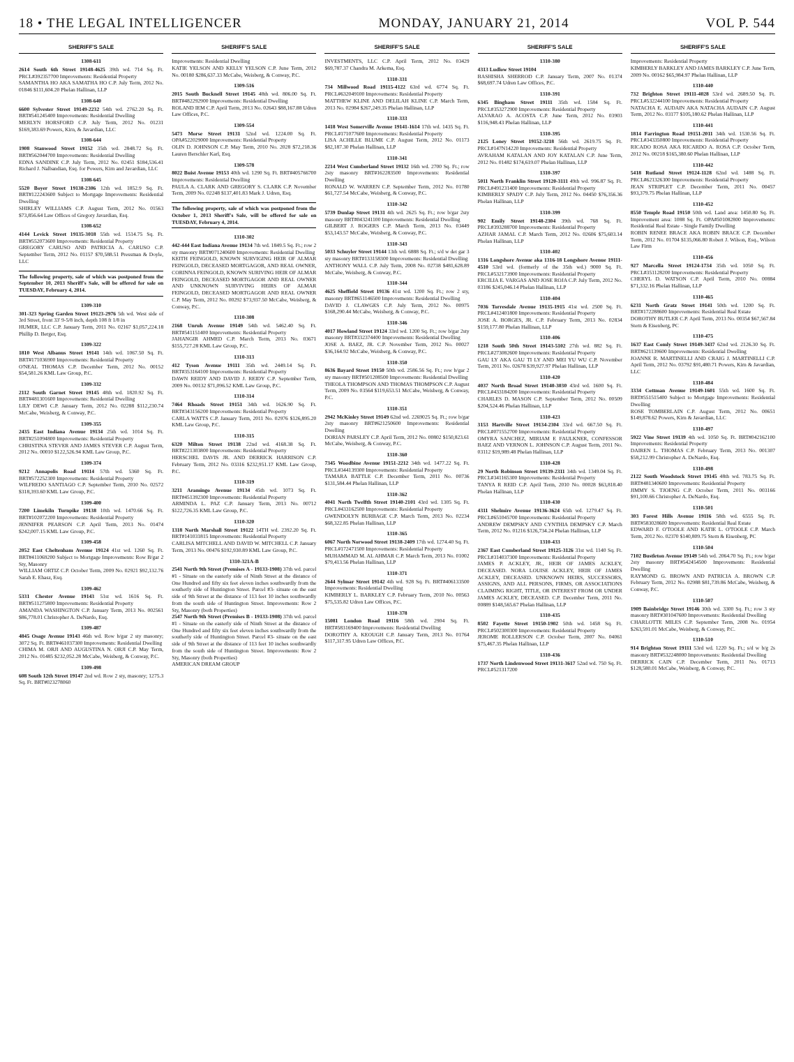18 • THE LEGAL INTELLIGENCER MONDAY, JANUARY 21, 2014 VOL P. 544
SHERIFF'S SALE
1308-611
2614 South 6th Street 19148-4625 39th wd. 714 Sq. Ft. PRCL#392357700 Improvements: Residential Property
SAMANTHA HO AKA SAMATHA HO C.P. July Term, 2012 No. 01846 $111,604.20 Phelan Hallinan, LLP
1308-640
6600 Sylvester Street 19149-2232 54th wd. 2762.20 Sq. Ft. BRT#541245400 Improvements: Residential Dwelling
MERLYN HORSFORD C.P. July Term, 2012 No. 01231 $169,383.69 Powers, Kirn, & Javardian, LLC
1308-644
1908 Stanwood Street 19152 35th wd. 2848.72 Sq. Ft. BRT#562044700 Improvements: Residential Dwelling
EDNA SANDINE C.P. July Term, 2012 No. 02451 $184,536.41 Richard J. Nalbandian, Esq. for Powers, Kirn and Javardian, LLC
1308-645
5520 Boyer Street 19138-2306 12th wd. 1852.9 Sq. Ft. BRT#122243600 Subject to Mortgage Improvements: Residential Dwelling
SHIRLEY WILLIAMS C.P. August Term, 2012 No. 01563 $73,856.64 Law Offices of Gregory Javardian, Esq.
1308-652
4144 Levick Street 19135-3018 55th wd. 1514.75 Sq. Ft. BRT#552073600 Improvements: Residential Property
GREGORY CARUSO AND PATRICIA A. CARUSO C.P. September Term, 2012 No. 01157 $70,588.51 Pressman & Doyle, LLC
The following property, sale of which was postponed from the September 10, 2013 Sheriff's Sale, will be offered for sale on TUESDAY, February 4, 2014.
1309-310
301-323 Spring Garden Street 19123-2976 5th wd. West side of 3rd Street, front 33' 9-5/8 inch, depth 108 ft 1/8 in
HUMER, LLC C.P. January Term, 2011 No. 02167 $1,057,224.18 Phillip D. Berger, Esq.
1309-322
1810 West Albanus Street 19141 14th wd. 1067.50 Sq. Ft. BRT#171036900 Improvements: Residential Property
O'NEAL THOMAS C.P. December Term, 2012 No. 00152 $54,581.26 KML Law Group, P.C.
1309-332
2112 South Garnet Street 19145 48th wd. 1820.92 Sq. Ft. BRT#481301600 Improvements: Residential Dwelling
LILY DEWI C.P. January Term, 2012 No. 02288 $112,230.74 McCabe, Weisberg, & Conway, P.C.
1309-355
2435 East Indiana Avenue 19134 25th wd. 1014 Sq. Ft. BRT#251094800 Improvements: Residential Property
CHRISTINA STEVER AND JAMES STEVER C.P. August Term, 2012 No. 00010 $122,526.94 KML Law Group, P.C.
1309-374
9212 Annapolis Road 19114 57th wd. 5360 Sq. Ft. BRT#572252300 Improvements: Residential Property
WILFREDO SANTIAGO C.P. September Term, 2010 No. 02572 $318,393.60 KML Law Group, P.C.
1309-400
7200 Limekiln Turnpike 19138 10th wd. 1470.66 Sq. Ft. BRT#102072200 Improvements: Residential Property
JENNIFER PEARSON C.P. April Term, 2013 No. 01474 $242,007.15 KML Law Group, P.C.
1309-458
2052 East Cheltenham Avenue 19124 41st wd. 1260 Sq. Ft. BRT#411069200 Subject to Mortgage Improvements: Row B/gar 2 Sty, Masonry
WILLIAM ORTIZ C.P. October Term, 2009 No. 02921 $92,132.76 Sarah E. Ehasz, Esq.
1309-462
5331 Chester Avenue 19143 51st wd. 1616 Sq. Ft. BRT#511275800 Improvements: Residential Property
AMANDA WASHINGTON C.P. January Term, 2013 No. 002561 $86,778.01 Christopher A. DeNardo, Esq.
1309-487
4845 Osage Avenue 19143 46th wd. Row b/gar 2 sty masonry; 3072 Sq. Ft. BRT#461037300 Improvements: Residential Dwelling
CHIMA M. ORJI AND AUGUSTINA N. ORJI C.P. May Term, 2012 No. 01485 $232,052.28 McCabe, Weisberg, & Conway, P.C.
1309-498
608 South 12th Street 19147 2nd wd. Row 2 sty, masonry; 1275.3 Sq. Ft. BRT#023278060
SHERIFF'S SALE
Improvements: Residential Dwelling
KATIE YELSON AND KELLY YELSON C.P. June Term, 2012 No. 00180 $286,637.33 McCabe, Weisberg, & Conway, P.C.
1309-516
2015 South Bucknell Street 19145 48th wd. 806.00 Sq. Ft. BRT#482292900 Improvements: Residential Dwelling
ROLAND IEM C.P. April Term, 2013 No. 02643 $88,167.88 Udren Law Offices, P.C.
1309-554
5473 Morse Street 19131 52nd wd. 1224.00 Sq. Ft. OPA#522029000 Improvements: Residential Property
OLIN D. JOHNSON C.P. May Term, 2010 No. 2028 $72,218.36 Lauren Berschler Karl, Esq.
1309-578
8022 Buist Avenue 19153 40th wd. 1290 Sq. Ft. BRT#405766700 Improvements: Residential Dwelling
PAULA A. CLARK AND GREGORY S. CLARK C.P. November Term, 2009 No. 02248 $137,401.83 Mark J. Udren, Esq.
The following property, sale of which was postponed from the October 1, 2013 Sheriff's Sale, will be offered for sale on TUESDAY, February 4, 2014.
1310-302
442-444 East Indiana Avenue 19134 7th wd. 1849.5 Sq. Ft.; row 2 sty masonry BRT#071240600 Improvements: Residential Dwelling
KEITH FEINGOLD, KNOWN SURVIGING HEIR OF ALMAR FEINGOLD, DECEASED MORTGAGOR, AND REAL OWNER, CORINNA FEINGOLD, KNOWN SURIVING HEIR OF ALMAR FEINGOLD, DECEASED MORTGAGOR AND REAL OWNER AND UNKNOWN SURVIVING HEIRS OF ALMAR FEINGOLD, DECEASED MORTGAGOR AND REAL OWNER C.P. May Term, 2012 No. 00292 $73,937.50 McCabe, Weisberg, & Conway, P.C.
1310-308
2168 Unruh Avenue 19149 54th wd. 5462.40 Sq. Ft. BRT#541151400 Improvements: Residential Property
JAHANGIR AHMED C.P. March Term, 2013 No. 03671 $155,727.28 KML Law Group, P.C.
1310-313
412 Tyson Avenue 19111 35th wd. 2449.14 Sq. Ft. BRT#353164100 Improvements: Residential Property
DAWN REIDY AND DAVID J. REIDY C.P. September Term, 2009 No. 00132 $71,096.52 KML Law Group, P.C.
1310-314
7464 Rhoads Street 19151 34th wd. 1626.90 Sq. Ft. BRT#343156200 Improvements: Residential Property
CARLA WATTS C.P. January Term, 2011 No. 02976 $126,895.20 KML Law Group, P.C.
1310-315
6320 Milton Street 19138 22nd wd. 4168.38 Sq. Ft. BRT#221303800 Improvements: Residential Property
HERSCHEL DAVIS JR. AND DERRICK HARRISON C.P. February Term, 2012 No. 03316 $232,951.17 KML Law Group, P.C.
1310-319
3211 Aramingo Avenue 19134 45th wd. 1073 Sq. Ft. BRT#451392300 Improvements: Residential Property
ARMINDA L. PAZ C.P. January Term, 2013 No. 00712 $122,726.35 KML Law Group, P.C.
1310-320
1318 North Marshall Street 19122 14TH wd. 2392.20 Sq. Ft. BRT#141031815 Improvements: Residential Property
CARLISA MITCHELL AND DAVID W. MITCHELL C.P. January Term, 2013 No. 00476 $192,930.89 KML Law Group, P.C.
1310-321A-B
2541 North 9th Street (Premises A - 19133-1908) 37th wd. parcel #1 - Situate on the easterly side of Ninth Street at the distance of One Hundred and fifty six feet eleven inches southwardly from the southerly side of Huntington Street. Parcel #3- situate on the east side of 9th Street at the distance of 113 feet 10 inches southwardly from the south side of Huntington Street. Improvements: Row 2 Sty, Masonry (both Properties)
2547 North 9th Street (Premises B - 19133-1908) 37th wd. parcel #1 - Situate on the easterly side of Ninth Street at the distance of One Hundred and fifty six feet eleven inches southwardly from the southerly side of Huntington Street. Parcel #3- situate on the east side of 9th Street at the distance of 113 feet 10 inches southwardly from the south side of Huntington Street. Improvements: Row 2 Sty, Masonry (both Properties)
AMERICAN DREAM GROUP
SHERIFF'S SALE
INVESTMENTS, LLC C.P. April Term, 2012 No. 03429 $69,787.37 Chandra M. Arkema, Esq.
1310-331
734 Millwood Road 19115-4122 63rd wd. 6774 Sq. Ft. PRCL#632049100 Improvements: Residential Property
MATTHEW KLINE AND DELILAH KLINE C.P. March Term, 2013 No. 02984 $267,249.35 Phelan Hallinan, LLP
1310-333
1418 West Somerville Avenue 19141-1614 17th wd. 1435 Sq. Ft. PRCL#171077600 Improvements: Residential Property
LISA ACHILLE BLUME C.P. August Term, 2012 No. 01173 $82,187.30 Phelan Hallinan, LLP
1310-341
2214 West Cumberland Street 19132 16th wd. 2700 Sq. Ft.; row 2sty masonry BRT#162283500 Improvements: Residential Dwelling
RONALD W. WARREN C.P. September Term, 2012 No. 01780 $61,727.54 McCabe, Weisberg, & Conway, P.C.
1310-342
5739 Dunlap Street 19131 4th wd. 2625 Sq. Ft.; row b/gar 2sty masonry BRT#043241100 Improvements: Residential Dwelling
GILBERT J. ROGERS C.P. March Term, 2013 No. 03449 $53,143.57 McCabe, Weisberg, & Conway, P.C.
1310-343
5033 Schuyler Street 19144 13th wd. 6888 Sq. Ft.; s/d w det gar 3 sty masonry BRT#133158300 Improvements: Residential Dwelling
ANTHONY WALL C.P. July Term, 2008 No. 02738 $481,628.89 McCabe, Weisberg, & Conway, P.C.
1310-344
4625 Sheffield Street 19136 41st wd. 1200 Sq. Ft.; row 2 sty, masonry BRT#651146500 Improvements: Residential Dwelling
DAVID J. CLAWGES C.P. July Term, 2012 No. 00975 $168,290.44 McCabe, Weisberg, & Conway, P.C.
1310-346
4017 Howland Street 19124 33rd wd. 1200 Sq. Ft.; row b/gar 2sty masonry BRT#332374400 Improvements: Residential Dwelling
JOSE A. BAEZ, JR. C.P. November Term, 2012 No. 00027 $36,164.92 McCabe, Weisberg, & Conway, P.C.
1310-350
8636 Bayard Street 19150 50th wd. 2586.56 Sq. Ft.; row b/gar 2 sty masonry BRT#501208500 Improvements: Residential Dwelling
THEOLA THOMPSON AND THOMAS THOMPSON C.P. August Term, 2009 No. 03564 $119,653.51 McCabe, Weisberg, & Conway, P.C.
1310-351
2942 McKinley Street 19149 62nd wd. 2269025 Sq. Ft.; row b/gar 2sty masonry BRT#621250600 Improvements: Residential Dwelling
DORIAN PARSLEY C.P. April Term, 2012 No. 00802 $150,823.61 McCabe, Weisberg, & Conway, P.C.
1310-360
7345 Woodbine Avenue 19151-2212 34th wd. 1477.22 Sq. Ft. PRCL#344139300 Improvements: Residential Property
TAMARA BATTLE C.P. December Term, 2011 No. 00736 $131,584.44 Phelan Hallinan, LLP
1310-362
4041 North Twelfth Street 19140-2101 43rd wd. 1305 Sq. Ft. PRCL#433162500 Improvements: Residential Property
GWENDOLYN BURBAGE C.P. March Term, 2013 No. 02234 $68,322.85 Phelan Hallinan, LLP
1310-365
6067 North Norwood Street 19138-2409 17th wd. 1274.40 Sq. Ft. PRCL#172471500 Improvements: Residential Property
MUHAMMAD M. AL AHMAR C.P. March Term, 2013 No. 01002 $79,413.56 Phelan Hallinan, LLP
1310-371
2644 Sylmar Street 19142 4th wd. 928 Sq. Ft. BRT#406133500 Improvements: Residential Dwelling
KIMBERLY L. BARKLEY C.P. February Term, 2010 No. 00563 $75,535.82 Udren Law Offices, P.C.
1310-378
15081 London Road 19116 58th wd. 2904 Sq. Ft. BRT#583169400 Improvements: Residential Dwelling
DOROTHY A. KEOUGH C.P. January Term, 2013 No. 01764 $117,317.95 Udren Law Offices, P.C.
SHERIFF'S SALE
1310-380
4313 Ludlow Street 19104
BASHISHA SHERROD C.P. January Term, 2007 No. 01374 $68,697.74 Udren Law Offices, P.C.
1310-391
6345 Bingham Street 19111 35th wd. 1584 Sq. Ft. PRCL#353272900 Improvements: Residential Property
ALVARAO A. ACOSTA C.P. June Term, 2012 No. 03903 $116,948.43 Phelan Hallinan, LLP
1310-395
2125 Loney Street 19152-3218 56th wd. 2619.75 Sq. Ft. PRCL#147N14220 Improvements: Residential Property
AVRAHAM KATALAN AND JOY KATALAN C.P. June Term, 2012 No. 01482 $174,619.07 Phelan Hallinan, LLP
1310-397
5011 North Franklin Street 19120-3111 49th wd. 996.87 Sq. Ft. PRCL#491231400 Improvements: Residential Property
KIMBERLY SPADY C.P. July Term, 2012 No. 04450 $76,356.36 Phelan Hallinan, LLP
1310-399
902 Emily Street 19148-2304 39th wd. 768 Sq. Ft. PRCL#393288700 Improvements: Residential Property
AZHAR JAMAL C.P. March Term, 2012 No. 02606 $75,603.14 Phelan Hallinan, LLP
1310-402
1316 Longshore Avenue aka 1316-18 Longshore Avenue 19111-4510 53rd wd. (formerly of the 35th wd.) 9000 Sq. Ft. PRCL#532173900 Improvements: Residential Property
ERCILIA E. VARGAS AND JOSE ROJA C.P. July Term, 2012 No. 03186 $245,046.14 Phelan Hallinan, LLP
1310-404
7036 Torresdale Avenue 19135-1915 41st wd. 2500 Sq. Ft. PRCL#412401800 Improvements: Residential Property
JOSE A. BORGES, JR. C.P. February Term, 2013 No. 02834 $159,177.80 Phelan Hallinan, LLP
1310-406
1218 South 50th Street 19143-5102 27th wd. 882 Sq. Ft. PRCL#273082600 Improvements: Residential Property
GAU LY AKA GAU TI LY AND MEI YU WU C.P. November Term, 2011 No. 02678 $39,927.97 Phelan Hallinan, LLP
1310-420
4037 North Broad Street 19140-3030 43rd wd. 1600 Sq. Ft. PRCL#433184200 Improvements: Residential Property
CHARLES D. MASON C.P. September Term, 2012 No. 00509 $204,524.46 Phelan Hallinan, LLP
1310-423
3153 Hartville Street 19134-2304 33rd wd. 667.50 Sq. Ft. PRCL#071552700 Improvements: Residential Property
OMYRA SANCHEZ, MIRIAM E FAULKNER, CONFESSOR BAEZ AND VERNON L. JOHNSON C.P. August Term, 2011 No. 03112 $19,989.48 Phelan Hallinan, LLP
1310-428
29 North Robinson Street 19139-2311 34th wd. 1349.04 Sq. Ft. PRCL#341165300 Improvements: Residential Property
TANYA R REID C.P. April Term, 2010 No. 00028 $63,818.40 Phelan Hallinan, LLP
1310-430
4311 Shelmire Avenue 19136-3624 65th wd. 1279.47 Sq. Ft. PRCL#651045700 Improvements: Residential Property
ANDREW DEMPSKY AND CYNTHIA DEMPSKY C.P. March Term, 2012 No. 01216 $126,734.24 Phelan Hallinan, LLP
1310-433
2367 East Cumberland Street 19125-3126 31st wd. 1140 Sq. Ft. PRCL#314037300 Improvements: Residential Property
JAMES P. ACKLEY, JR., HEIR OF JAMES ACKLEY, DECEASED. NORA LOUISE ACKLEY, HEIR OF JAMES ACKLEY, DECEASED. UNKNOWN HEIRS, SUCCESSORS, ASSIGNS, AND ALL PERSONS, FIRMS, OR ASSOCIATIONS CLAIMING RIGHT, TITLE, OR INTEREST FROM OR UNDER JAMES ACKLEY, DECEASED. C.P. December Term, 2011 No. 00889 $148,565.67 Phelan Hallinan, LLP
1310-435
8502 Fayette Street 19150-1902 50th wd. 1458 Sq. Ft. PRCL#502300300 Improvements: Residential Property
JEROME ROLLERSON C.P. October Term, 2007 No. 04061 $75,467.35 Phelan Hallinan, LLP
1310-436
1737 North Lindenwood Street 19131-3617 52nd wd. 750 Sq. Ft. PRCL#521317200
SHERIFF'S SALE
Improvements: Residential Property
KIMBERLY BARKLEY AND JAMES BARKLEY C.P. June Term, 2009 No. 00162 $65,984.97 Phelan Hallinan, LLP
1310-440
732 Brighton Street 19111-4028 53rd wd. 2689.50 Sq. Ft. PRCL#532244100 Improvements: Residential Property
NATACHA E. AUDAIN AKA NATACHA AUDAIN C.P. August Term, 2012 No. 03177 $105,180.62 Phelan Hallinan, LLP
1310-441
1814 Farrington Road 19151-2011 34th wd. 1530.56 Sq. Ft. PRCL#343350800 Improvements: Residential Property
RICADO ROSA AKA RICARDO A. ROSA C.P. October Term, 2012 No. 00218 $165,380.60 Phelan Hallinan, LLP
1310-442
5418 Rutland Street 19124-1128 62nd wd. 1488 Sq. Ft. PRCL#621326300 Improvements: Residential Property
JEAN STRIPLET C.P. December Term, 2011 No. 00457 $93,379.75 Phelan Hallinan, LLP
1310-452
8550 Temple Road 19150 50th wd. Land area: 1450.80 Sq. Ft. Improvement area: 1088 Sq. Ft. OPA#501082800 Improvements: Residential Real Estate - Single Family Dwelling
ROBIN RENEE BRACE AKA ROBIN BRACE C.P. December Term, 2012 No. 01704 $135,066.80 Robert J. Wilson, Esq., Wilson Law Firm
1310-456
927 Marcella Street 19124-1734 35th wd. 1050 Sq. Ft. PRCL#351128200 Improvements: Residential Property
CHERYL D. WATSON C.P. April Term, 2010 No. 00884 $71,332.16 Phelan Hallinan, LLP
1310-465
6231 North Gratz Street 19141 50th wd. 1200 Sq. Ft. BRT#172288600 Improvements: Residential Real Estate
DOROTHY BUTLER C.P. April Term, 2013 No. 00354 $67,567.84 Stern & Eisenberg, PC
1310-475
1637 East Comly Street 19149-3437 62nd wd. 2126.30 Sq. Ft. BRT#621139600 Improvements: Residential Dwelling
JOANNE R. MARTINELLI AND CRAIG J. MARTINELLI C.P. April Term, 2012 No. 03792 $91,480.71 Powers, Kirn & Javardian, LLC
1310-484
3334 Cottman Avenue 19149-1601 55th wd. 1600 Sq. Ft. BRT#551515400 Subject to Mortgage Improvements: Residential Dwelling
ROSE TOMBERLAIN C.P. August Term, 2012 No. 00651 $149,878.62 Powers, Kirn & Javardian, LLC
1310-497
5922 Vine Street 19139 4th wd. 1050 Sq. Ft. BRT#042162100 Improvements: Residential Property
DAIREN L. THOMAS C.P. February Term, 2013 No. 001307 $58,212.99 Christopher A. DeNardo, Esq.
1310-498
2122 South Woodstock Street 19145 48th wd. 783.75 Sq. Ft. BRT#481340600 Improvements: Residential Property
JIMMY S. TJOENG C.P. October Term, 2011 No. 003166 $91,100.66 Christopher A. DeNardo, Esq.
1310-501
303 Forest Hills Avenue 19116 58th wd. 6555 Sq. Ft. BRT#583028600 Improvements: Residential Real Estate
EDWARD F. O'TOOLE AND KATIE L. O'TOOLE C.P. March Term, 2012 No. 02370 $140,809.75 Stern & Eisenberg, PC
1310-504
7102 Bustleton Avenue 19149 54th wd. 2064.70 Sq. Ft.; row b/gar 2sty masonry BRT#542454500 Improvements: Residential Dwelling
RAYMOND G. BROWN AND PATRICIA A. BROWN C.P. February Term, 2012 No. 02988 $81,739.86 McCabe, Weisberg, & Conway, P.C.
1310-507
1909 Bainbridge Street 19146 30th wd. 3300 Sq. Ft.; row 3 sty masonry BRT#301047600 Improvements: Residential Dwelling
CHARLOTTE MILES C.P. September Term, 2008 No. 01954 $263,591.01 McCabe, Weisberg, & Conway, P.C.
1310-510
914 Brighton Street 19111 53rd wd. 1220 Sq. Ft.; s/d w b/g 2s masonry BRT#532248000 Improvements: Residential Dwelling
DERRICK CAIN C.P. December Term, 2011 No. 01713 $128,580.01 McCabe, Weisberg, & Conway, P.C.